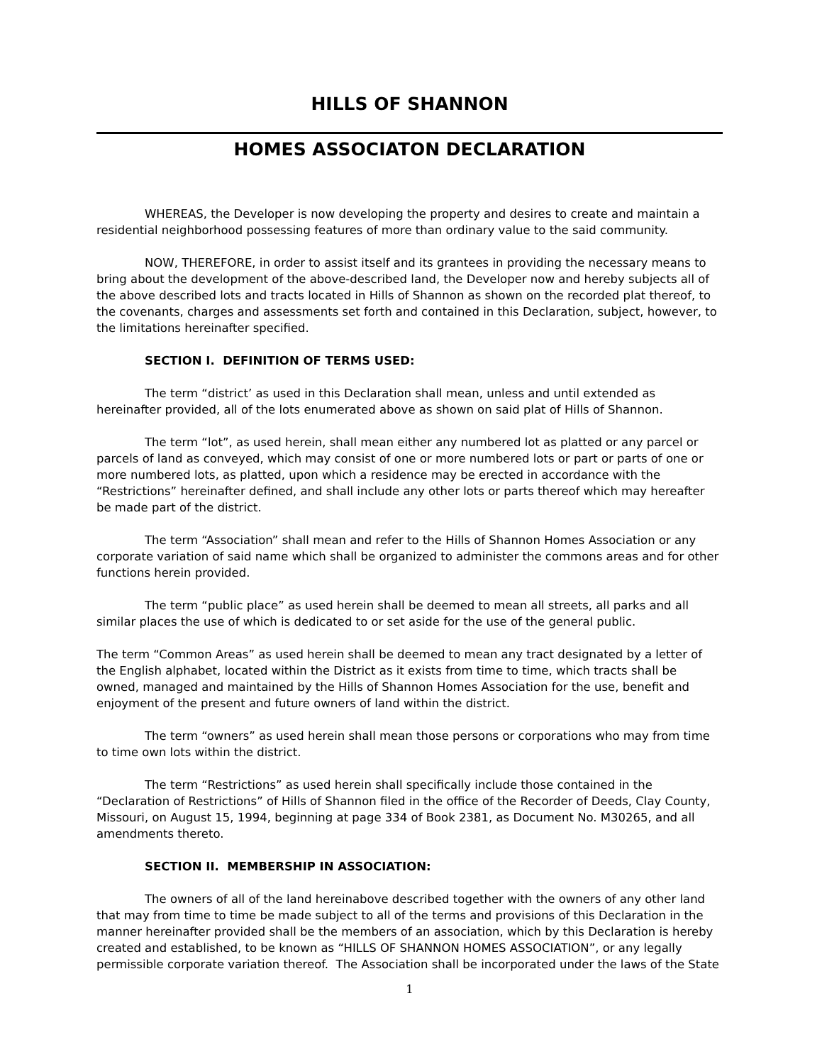HILLS OF SHANNON
HOMES ASSOCIATON DECLARATION
WHEREAS, the Developer is now developing the property and desires to create and maintain a residential neighborhood possessing features of more than ordinary value to the said community.
NOW, THEREFORE, in order to assist itself and its grantees in providing the necessary means to bring about the development of the above-described land, the Developer now and hereby subjects all of the above described lots and tracts located in Hills of Shannon as shown on the recorded plat thereof, to the covenants, charges and assessments set forth and contained in this Declaration, subject, however, to the limitations hereinafter specified.
SECTION I. DEFINITION OF TERMS USED:
The term “district’ as used in this Declaration shall mean, unless and until extended as hereinafter provided, all of the lots enumerated above as shown on said plat of Hills of Shannon.
The term “lot”, as used herein, shall mean either any numbered lot as platted or any parcel or parcels of land as conveyed, which may consist of one or more numbered lots or part or parts of one or more numbered lots, as platted, upon which a residence may be erected in accordance with the “Restrictions” hereinafter defined, and shall include any other lots or parts thereof which may hereafter be made part of the district.
The term “Association” shall mean and refer to the Hills of Shannon Homes Association or any corporate variation of said name which shall be organized to administer the commons areas and for other functions herein provided.
The term “public place” as used herein shall be deemed to mean all streets, all parks and all similar places the use of which is dedicated to or set aside for the use of the general public.
The term “Common Areas” as used herein shall be deemed to mean any tract designated by a letter of the English alphabet, located within the District as it exists from time to time, which tracts shall be owned, managed and maintained by the Hills of Shannon Homes Association for the use, benefit and enjoyment of the present and future owners of land within the district.
The term “owners” as used herein shall mean those persons or corporations who may from time to time own lots within the district.
The term “Restrictions” as used herein shall specifically include those contained in the “Declaration of Restrictions” of Hills of Shannon filed in the office of the Recorder of Deeds, Clay County, Missouri, on August 15, 1994, beginning at page 334 of Book 2381, as Document No. M30265, and all amendments thereto.
SECTION II. MEMBERSHIP IN ASSOCIATION:
The owners of all of the land hereinabove described together with the owners of any other land that may from time to time be made subject to all of the terms and provisions of this Declaration in the manner hereinafter provided shall be the members of an association, which by this Declaration is hereby created and established, to be known as “HILLS OF SHANNON HOMES ASSOCIATION”, or any legally permissible corporate variation thereof. The Association shall be incorporated under the laws of the State
1